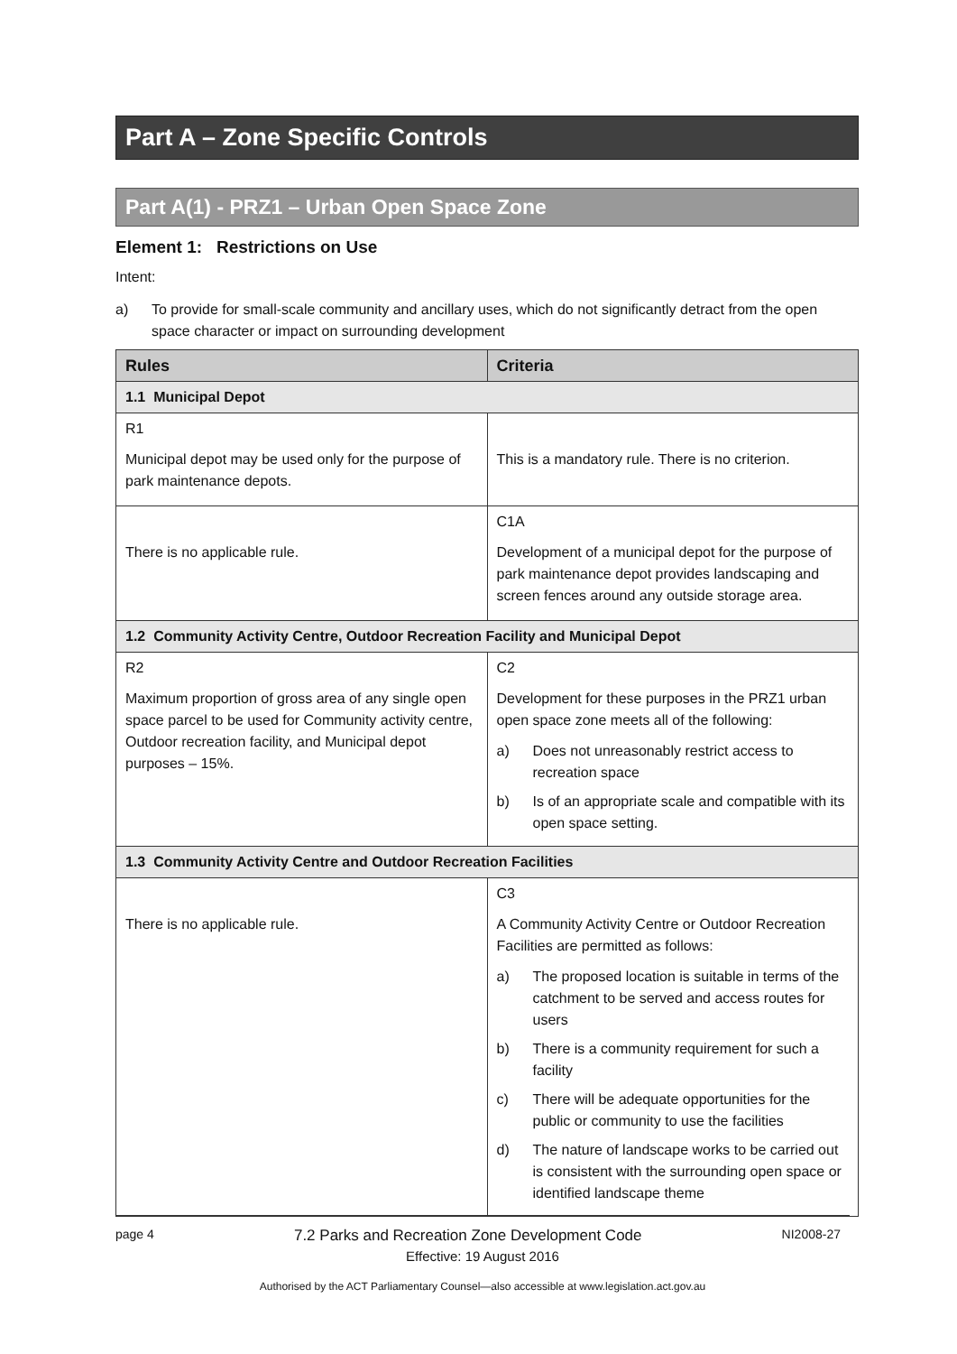Part A – Zone Specific Controls
Part A(1) - PRZ1 – Urban Open Space Zone
Element 1: Restrictions on Use
Intent:
a) To provide for small-scale community and ancillary uses, which do not significantly detract from the open space character or impact on surrounding development
| Rules | Criteria |
| --- | --- |
| 1.1 Municipal Depot | |
| R1 Municipal depot may be used only for the purpose of park maintenance depots. | This is a mandatory rule. There is no criterion. |
| There is no applicable rule. | C1A Development of a municipal depot for the purpose of park maintenance depot provides landscaping and screen fences around any outside storage area. |
| 1.2 Community Activity Centre, Outdoor Recreation Facility and Municipal Depot | |
| R2 Maximum proportion of gross area of any single open space parcel to be used for Community activity centre, Outdoor recreation facility, and Municipal depot purposes – 15%. | C2 Development for these purposes in the PRZ1 urban open space zone meets all of the following: a) Does not unreasonably restrict access to recreation space b) Is of an appropriate scale and compatible with its open space setting. |
| 1.3 Community Activity Centre and Outdoor Recreation Facilities | |
| There is no applicable rule. | C3 A Community Activity Centre or Outdoor Recreation Facilities are permitted as follows: a) The proposed location is suitable in terms of the catchment to be served and access routes for users b) There is a community requirement for such a facility c) There will be adequate opportunities for the public or community to use the facilities d) The nature of landscape works to be carried out is consistent with the surrounding open space or identified landscape theme |
page 4 7.2 Parks and Recreation Zone Development Code NI2008-27
Effective: 19 August 2016
Authorised by the ACT Parliamentary Counsel—also accessible at www.legislation.act.gov.au